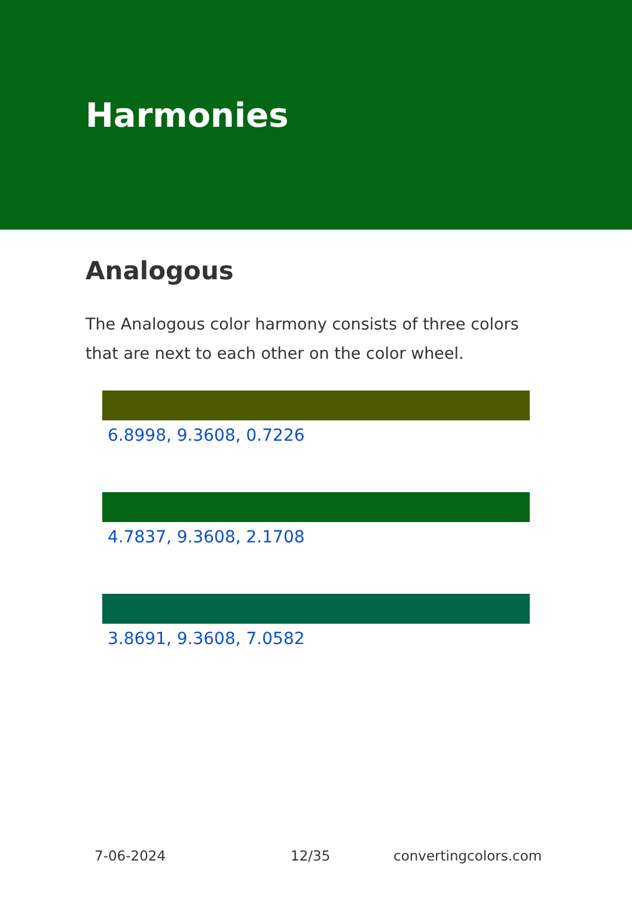Harmonies
Analogous
The Analogous color harmony consists of three colors that are next to each other on the color wheel.
6.8998, 9.3608, 0.7226
4.7837, 9.3608, 2.1708
3.8691, 9.3608, 7.0582
7-06-2024 12/35 convertingcolors.com